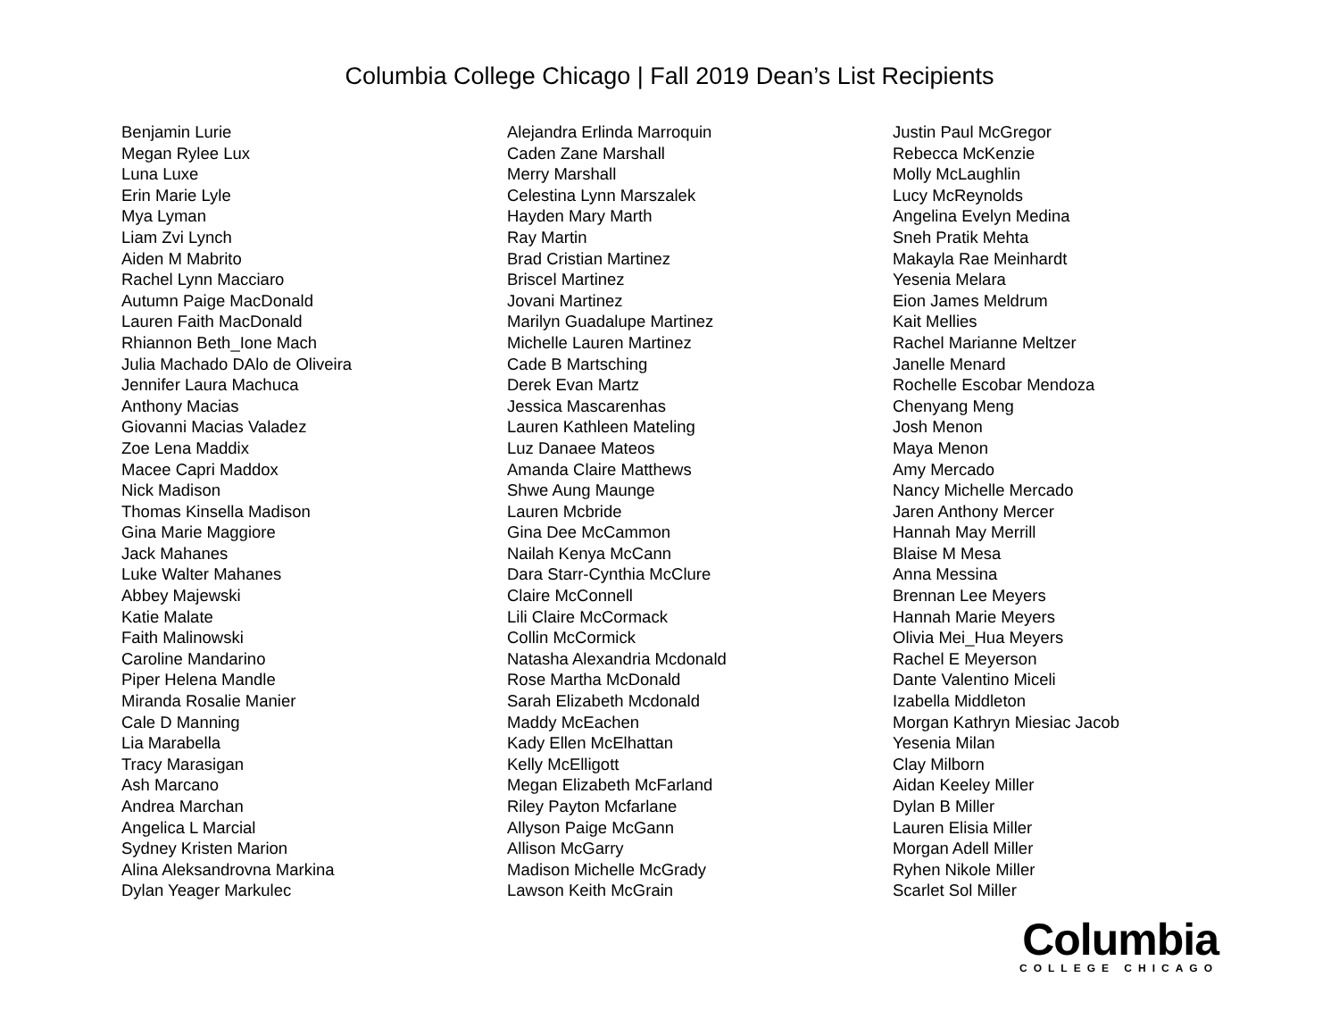Columbia College Chicago | Fall 2019 Dean’s List Recipients
Benjamin Lurie
Megan Rylee Lux
Luna Luxe
Erin Marie Lyle
Mya Lyman
Liam Zvi Lynch
Aiden M Mabrito
Rachel Lynn Macciaro
Autumn Paige MacDonald
Lauren Faith MacDonald
Rhiannon Beth_Ione Mach
Julia Machado DAlo de Oliveira
Jennifer Laura Machuca
Anthony Macias
Giovanni Macias Valadez
Zoe Lena Maddix
Macee Capri Maddox
Nick Madison
Thomas Kinsella Madison
Gina Marie Maggiore
Jack Mahanes
Luke Walter Mahanes
Abbey Majewski
Katie Malate
Faith Malinowski
Caroline Mandarino
Piper Helena Mandle
Miranda Rosalie Manier
Cale D Manning
Lia Marabella
Tracy Marasigan
Ash Marcano
Andrea Marchan
Angelica L Marcial
Sydney Kristen Marion
Alina Aleksandrovna Markina
Dylan Yeager Markulec
Alejandra Erlinda Marroquin
Caden Zane Marshall
Merry Marshall
Celestina Lynn Marszalek
Hayden Mary Marth
Ray Martin
Brad Cristian Martinez
Briscel Martinez
Jovani Martinez
Marilyn Guadalupe Martinez
Michelle Lauren Martinez
Cade B Martsching
Derek Evan Martz
Jessica Mascarenhas
Lauren Kathleen Mateling
Luz Danaee Mateos
Amanda Claire Matthews
Shwe Aung Maunge
Lauren Mcbride
Gina Dee McCammon
Nailah Kenya McCann
Dara Starr-Cynthia McClure
Claire McConnell
Lili Claire McCormack
Collin McCormick
Natasha Alexandria Mcdonald
Rose Martha McDonald
Sarah Elizabeth Mcdonald
Maddy McEachen
Kady Ellen McElhattan
Kelly McElligott
Megan Elizabeth McFarland
Riley Payton Mcfarlane
Allyson Paige McGann
Allison McGarry
Madison Michelle McGrady
Lawson Keith McGrain
Justin Paul McGregor
Rebecca McKenzie
Molly McLaughlin
Lucy McReynolds
Angelina Evelyn Medina
Sneh Pratik Mehta
Makayla Rae Meinhardt
Yesenia Melara
Eion James Meldrum
Kait Mellies
Rachel Marianne Meltzer
Janelle Menard
Rochelle Escobar Mendoza
Chenyang Meng
Josh Menon
Maya Menon
Amy Mercado
Nancy Michelle Mercado
Jaren Anthony Mercer
Hannah May Merrill
Blaise M Mesa
Anna Messina
Brennan Lee Meyers
Hannah Marie Meyers
Olivia Mei_Hua Meyers
Rachel E Meyerson
Dante Valentino Miceli
Izabella Middleton
Morgan Kathryn Miesiac Jacob
Yesenia Milan
Clay Milborn
Aidan Keeley Miller
Dylan B Miller
Lauren Elisia Miller
Morgan Adell Miller
Ryhen Nikole Miller
Scarlet Sol Miller
Columbia
COLLEGE CHICAGO